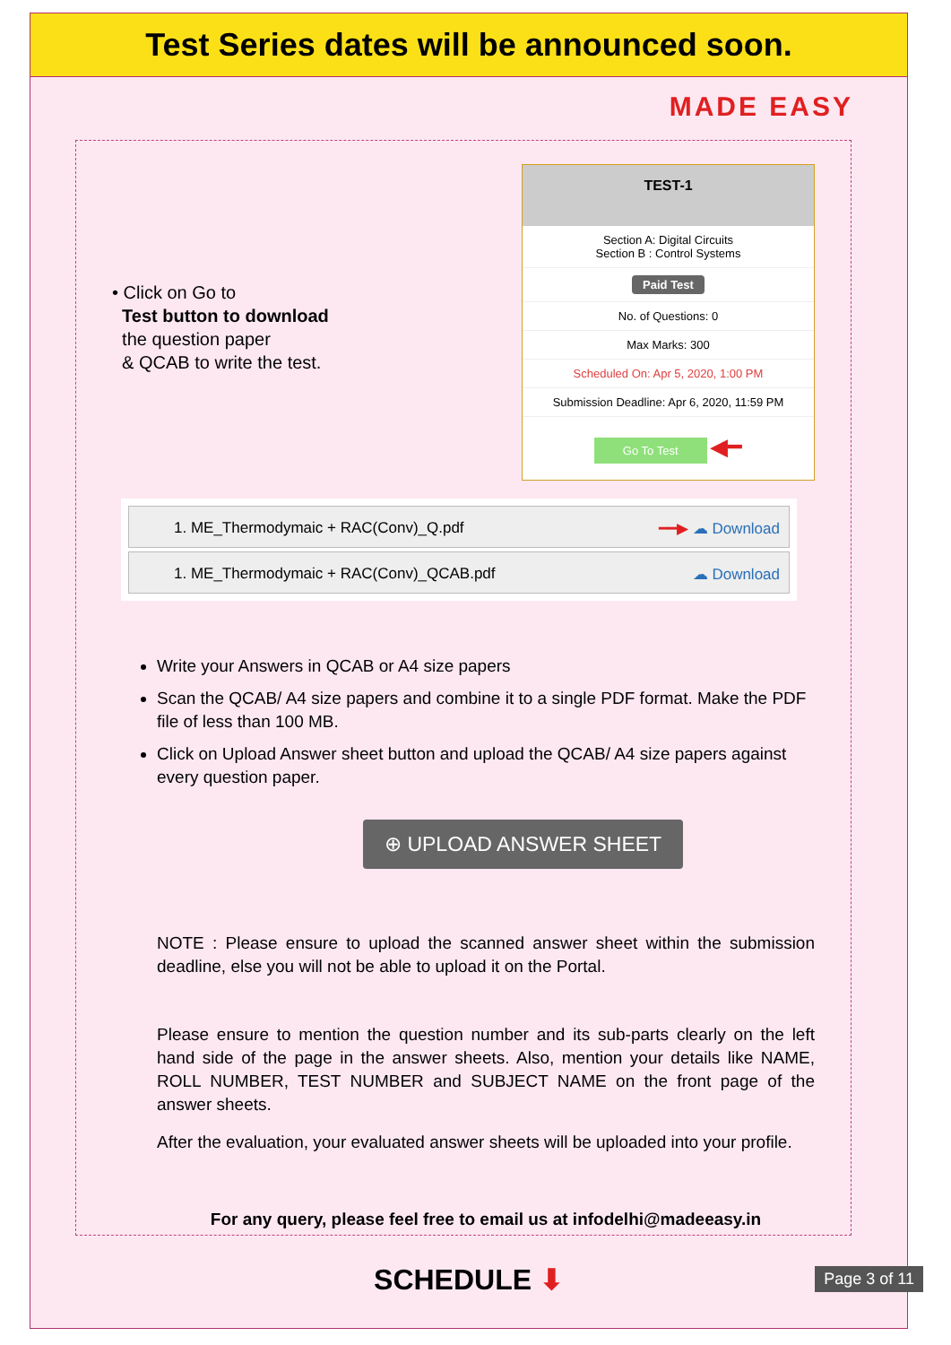Test Series dates will be announced soon.
MADE EASY
• Click on Go to
Test button to download
the question paper
& QCAB to write the test.
TEST-1
Section A: Digital Circuits
Section B : Control Systems
Paid Test
No. of Questions: 0
Max Marks: 300
Scheduled On: Apr 5, 2020, 1:00 PM
Submission Deadline: Apr 6, 2020, 11:59 PM
Go To Test ◀━
1. ME_Thermodymaic + RAC(Conv)_Q.pdf ━━▶ ☁ Download
1. ME_Thermodymaic + RAC(Conv)_QCAB.pdf ☁ Download
Write your Answers in QCAB or A4 size papers
Scan the QCAB/ A4 size papers and combine it to a single PDF format. Make the PDF file of less than 100 MB.
Click on Upload Answer sheet button and upload the QCAB/ A4 size papers against every question paper.
⊕ UPLOAD ANSWER SHEET
NOTE : Please ensure to upload the scanned answer sheet within the submission deadline, else you will not be able to upload it on the Portal.
Please ensure to mention the question number and its sub-parts clearly on the left hand side of the page in the answer sheets. Also, mention your details like NAME, ROLL NUMBER, TEST NUMBER and SUBJECT NAME on the front page of the answer sheets.
After the evaluation, your evaluated answer sheets will be uploaded into your profile.
For any query, please feel free to email us at infodelhi@madeeasy.in
SCHEDULE ⬇
Page 3 of 11